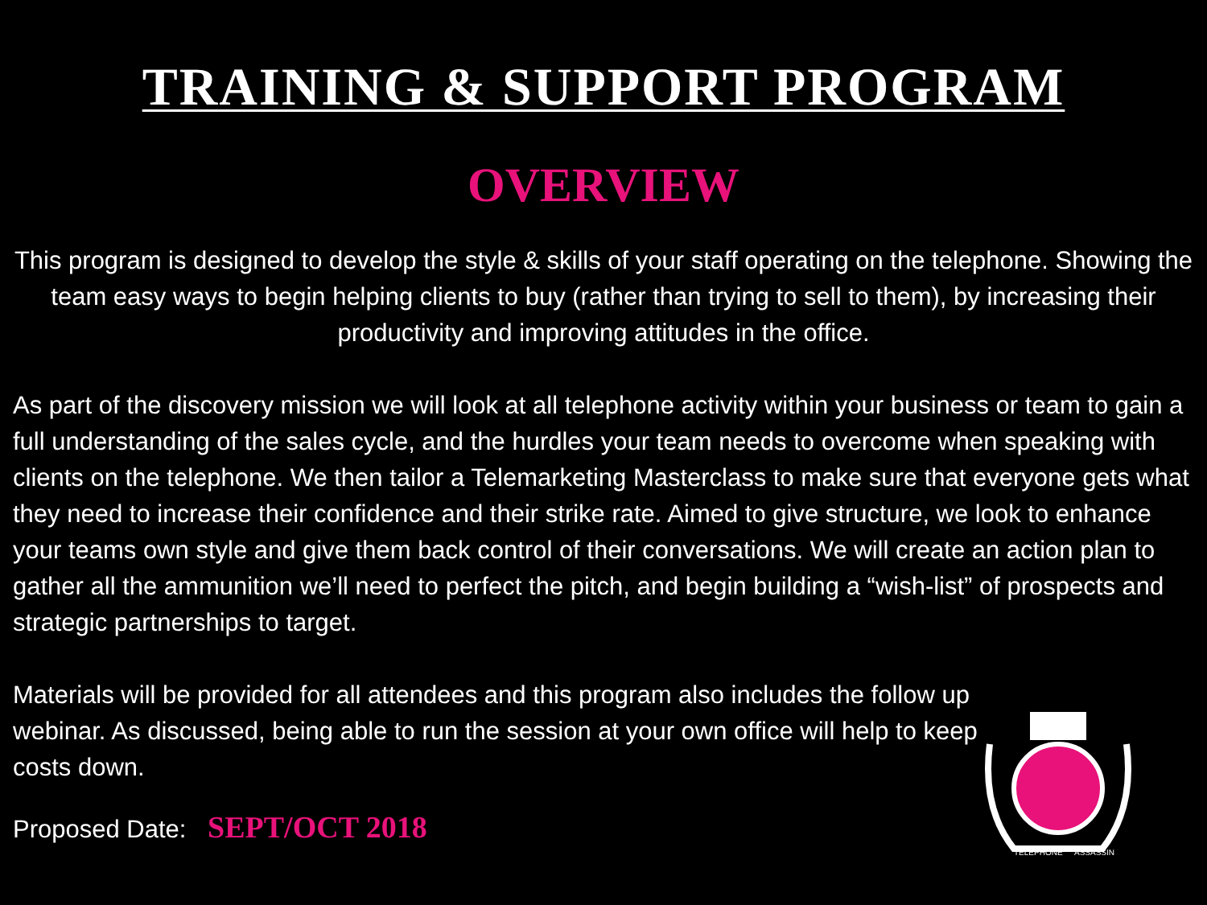TRAINING & SUPPORT PROGRAM
OVERVIEW
This program is designed to develop the style & skills of your staff operating on the telephone. Showing the team easy ways to begin helping clients to buy (rather than trying to sell to them), by increasing their productivity and improving attitudes in the office.
As part of the discovery mission we will look at all telephone activity within your business or team to gain a full understanding of the sales cycle, and the hurdles your team needs to overcome when speaking with clients on the telephone. We then tailor a Telemarketing Masterclass to make sure that everyone gets what they need to increase their confidence and their strike rate. Aimed to give structure, we look to enhance your teams own style and give them back control of their conversations. We will create an action plan to gather all the ammunition we’ll need to perfect the pitch, and begin building a “wish-list” of prospects and strategic partnerships to target.
Materials will be provided for all attendees and this program also includes the follow up webinar. As discussed, being able to run the session at your own office will help to keep costs down.
Proposed Date: SEPT/OCT 2018
TELEPHONE
ASSASSIN